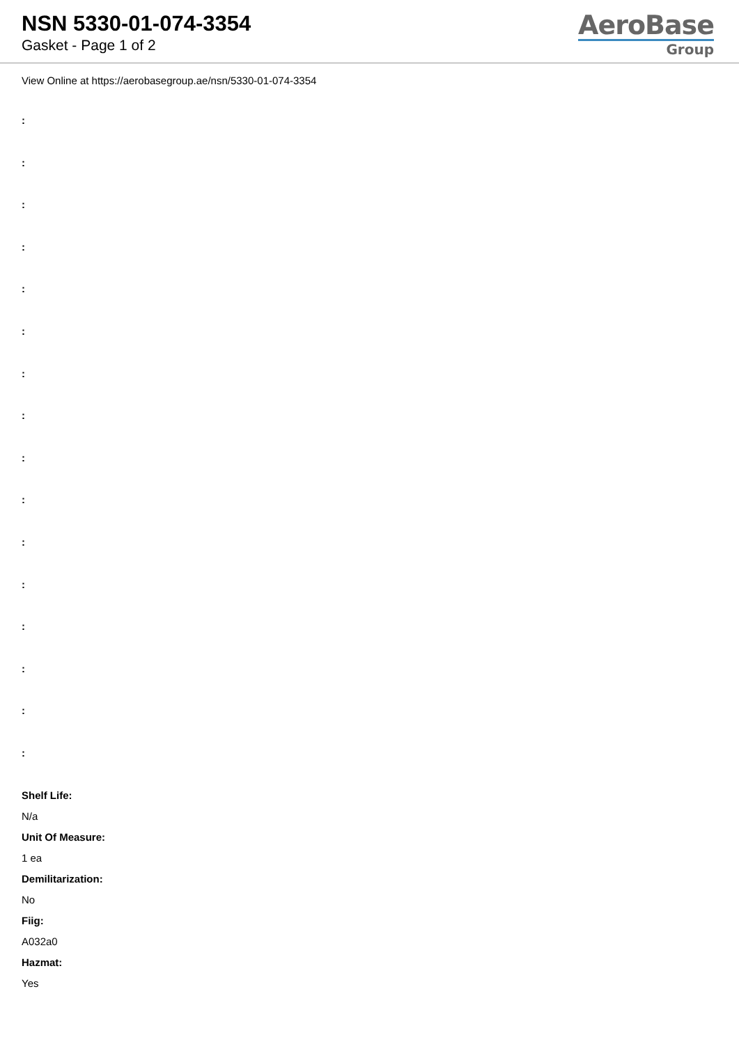NSN 5330-01-074-3354
Gasket - Page 1 of 2
AeroBase
Group
View Online at https://aerobasegroup.ae/nsn/5330-01-074-3354
:
:
:
:
:
:
:
:
:
:
:
:
:
:
:
:
Shelf Life:
N/a
Unit Of Measure:
1 ea
Demilitarization:
No
Fiig:
A032a0
Hazmat:
Yes